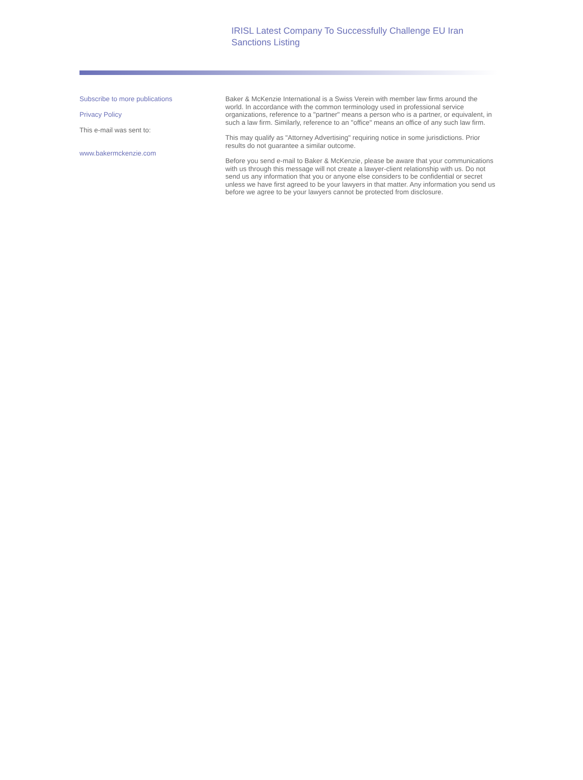IRISL Latest Company To Successfully Challenge EU Iran Sanctions Listing
Subscribe to more publications
Privacy Policy
This e-mail was sent to:
www.bakermckenzie.com
Baker & McKenzie International is a Swiss Verein with member law firms around the world. In accordance with the common terminology used in professional service organizations, reference to a "partner" means a person who is a partner, or equivalent, in such a law firm. Similarly, reference to an "office" means an office of any such law firm.
This may qualify as "Attorney Advertising" requiring notice in some jurisdictions. Prior results do not guarantee a similar outcome.
Before you send e-mail to Baker & McKenzie, please be aware that your communications with us through this message will not create a lawyer-client relationship with us. Do not send us any information that you or anyone else considers to be confidential or secret unless we have first agreed to be your lawyers in that matter. Any information you send us before we agree to be your lawyers cannot be protected from disclosure.